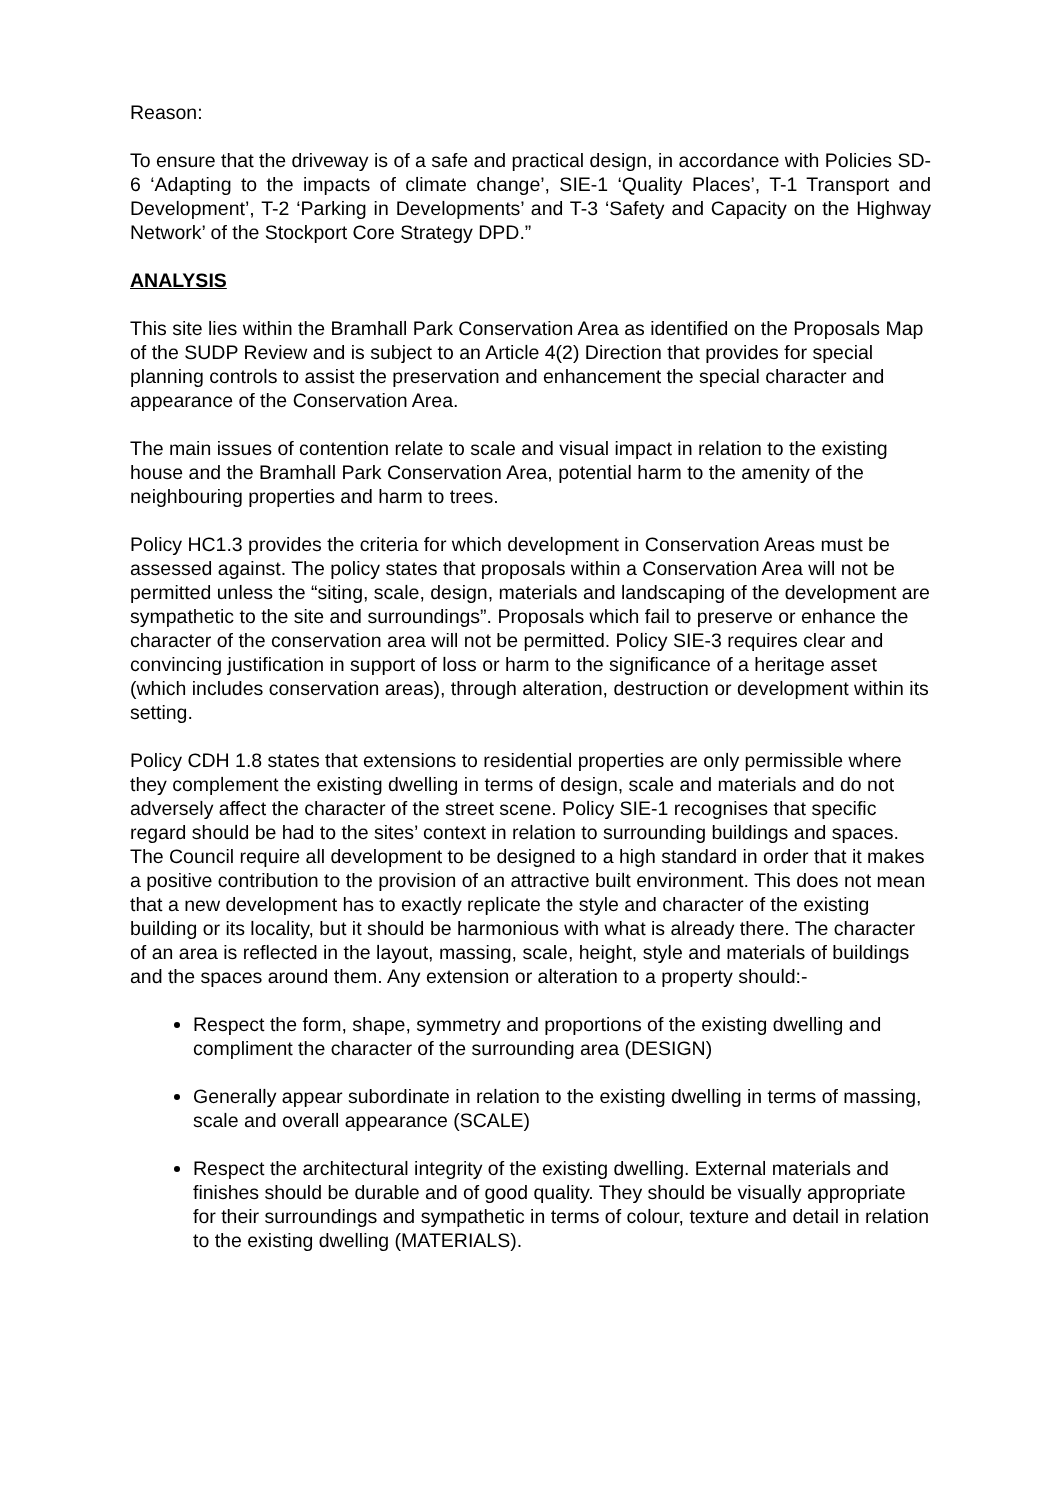Reason:
To ensure that the driveway is of a safe and practical design, in accordance with Policies SD-6 ‘Adapting to the impacts of climate change’, SIE-1 ‘Quality Places’, T-1 Transport and Development’, T-2 ‘Parking in Developments’ and T-3 ‘Safety and Capacity on the Highway Network’ of the Stockport Core Strategy DPD.”
ANALYSIS
This site lies within the Bramhall Park Conservation Area as identified on the Proposals Map of the SUDP Review and is subject to an Article 4(2) Direction that provides for special planning controls to assist the preservation and enhancement the special character and appearance of the Conservation Area.
The main issues of contention relate to scale and visual impact in relation to the existing house and the Bramhall Park Conservation Area, potential harm to the amenity of the neighbouring properties and harm to trees.
Policy HC1.3 provides the criteria for which development in Conservation Areas must be assessed against. The policy states that proposals within a Conservation Area will not be permitted unless the “siting, scale, design, materials and landscaping of the development are sympathetic to the site and surroundings”. Proposals which fail to preserve or enhance the character of the conservation area will not be permitted. Policy SIE-3 requires clear and convincing justification in support of loss or harm to the significance of a heritage asset (which includes conservation areas), through alteration, destruction or development within its setting.
Policy CDH 1.8 states that extensions to residential properties are only permissible where they complement the existing dwelling in terms of design, scale and materials and do not adversely affect the character of the street scene. Policy SIE-1 recognises that specific regard should be had to the sites’ context in relation to surrounding buildings and spaces. The Council require all development to be designed to a high standard in order that it makes a positive contribution to the provision of an attractive built environment. This does not mean that a new development has to exactly replicate the style and character of the existing building or its locality, but it should be harmonious with what is already there. The character of an area is reflected in the layout, massing, scale, height, style and materials of buildings and the spaces around them. Any extension or alteration to a property should:-
Respect the form, shape, symmetry and proportions of the existing dwelling and compliment the character of the surrounding area (DESIGN)
Generally appear subordinate in relation to the existing dwelling in terms of massing, scale and overall appearance (SCALE)
Respect the architectural integrity of the existing dwelling. External materials and finishes should be durable and of good quality. They should be visually appropriate for their surroundings and sympathetic in terms of colour, texture and detail in relation to the existing dwelling (MATERIALS).